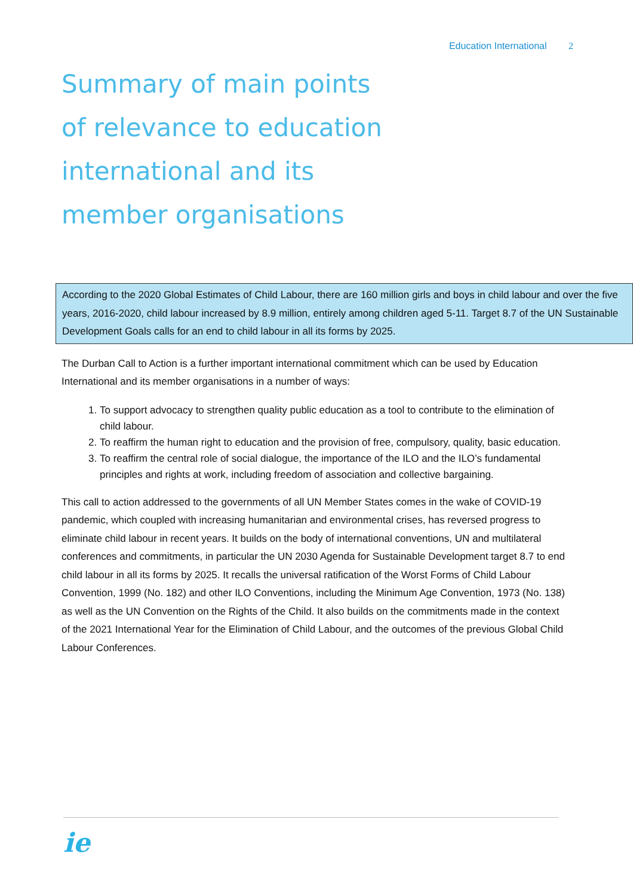Education International 2
Summary of main points
of relevance to education
international and its
member organisations
According to the 2020 Global Estimates of Child Labour, there are 160 million girls and boys in child labour and over the five years, 2016-2020, child labour increased by 8.9 million, entirely among children aged 5-11. Target 8.7 of the UN Sustainable Development Goals calls for an end to child labour in all its forms by 2025.
The Durban Call to Action is a further important international commitment which can be used by Education International and its member organisations in a number of ways:
1. To support advocacy to strengthen quality public education as a tool to contribute to the elimination of child labour.
2. To reaffirm the human right to education and the provision of free, compulsory, quality, basic education.
3. To reaffirm the central role of social dialogue, the importance of the ILO and the ILO’s fundamental principles and rights at work, including freedom of association and collective bargaining.
This call to action addressed to the governments of all UN Member States comes in the wake of COVID-19 pandemic, which coupled with increasing humanitarian and environmental crises, has reversed progress to eliminate child labour in recent years. It builds on the body of international conventions, UN and multilateral conferences and commitments, in particular the UN 2030 Agenda for Sustainable Development target 8.7 to end child labour in all its forms by 2025. It recalls the universal ratification of the Worst Forms of Child Labour Convention, 1999 (No. 182) and other ILO Conventions, including the Minimum Age Convention, 1973 (No. 138) as well as the UN Convention on the Rights of the Child. It also builds on the commitments made in the context of the 2021 International Year for the Elimination of Child Labour, and the outcomes of the previous Global Child Labour Conferences.
ie